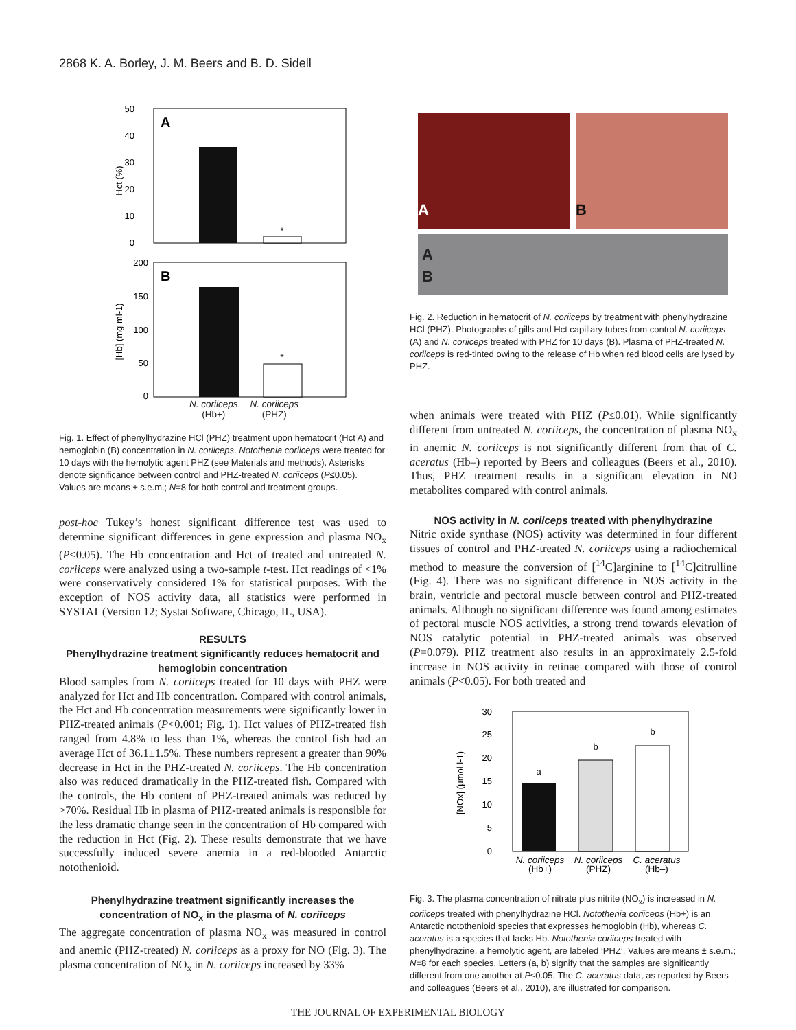2868 K. A. Borley, J. M. Beers and B. D. Sidell
A
50
40
30
20
10
0
Hct (%)
*
B
200
150
100
50
0
[Hb] (mg ml-1)
*
N. coriiceps
(Hb+)
N. coriiceps
(PHZ)
Fig. 1. Effect of phenylhydrazine HCl (PHZ) treatment upon hematocrit (Hct A) and hemoglobin (B) concentration in N. coriiceps. Notothenia coriiceps were treated for 10 days with the hemolytic agent PHZ (see Materials and methods). Asterisks denote significance between control and PHZ-treated N. coriiceps (P≤0.05). Values are means ± s.e.m.; N=8 for both control and treatment groups.
post-hoc Tukey’s honest significant difference test was used to determine significant differences in gene expression and plasma NO<sub>x</sub> (P≤0.05). The Hb concentration and Hct of treated and untreated N. coriiceps were analyzed using a two-sample t-test. Hct readings of <1% were conservatively considered 1% for statistical purposes. With the exception of NOS activity data, all statistics were performed in SYSTAT (Version 12; Systat Software, Chicago, IL, USA).
RESULTS
Phenylhydrazine treatment significantly reduces hematocrit and hemoglobin concentration
Blood samples from N. coriiceps treated for 10 days with PHZ were analyzed for Hct and Hb concentration. Compared with control animals, the Hct and Hb concentration measurements were significantly lower in PHZ-treated animals (P<0.001; Fig. 1). Hct values of PHZ-treated fish ranged from 4.8% to less than 1%, whereas the control fish had an average Hct of 36.1±1.5%. These numbers represent a greater than 90% decrease in Hct in the PHZ-treated N. coriiceps. The Hb concentration also was reduced dramatically in the PHZ-treated fish. Compared with the controls, the Hb content of PHZ-treated animals was reduced by >70%. Residual Hb in plasma of PHZ-treated animals is responsible for the less dramatic change seen in the concentration of Hb compared with the reduction in Hct (Fig. 2). These results demonstrate that we have successfully induced severe anemia in a red-blooded Antarctic notothenioid.
Phenylhydrazine treatment significantly increases the concentration of NO<sub>x</sub> in the plasma of N. coriiceps
The aggregate concentration of plasma NO<sub>x</sub> was measured in control and anemic (PHZ-treated) N. coriiceps as a proxy for NO (Fig. 3). The plasma concentration of NO<sub>x</sub> in N. coriiceps increased by 33%
A B
A
B
Fig. 2. Reduction in hematocrit of N. coriiceps by treatment with phenylhydrazine HCl (PHZ). Photographs of gills and Hct capillary tubes from control N. coriiceps (A) and N. coriiceps treated with PHZ for 10 days (B). Plasma of PHZ-treated N. coriiceps is red-tinted owing to the release of Hb when red blood cells are lysed by PHZ.
when animals were treated with PHZ (P≤0.01). While significantly different from untreated N. coriiceps, the concentration of plasma NO<sub>x</sub> in anemic N. coriiceps is not significantly different from that of C. aceratus (Hb–) reported by Beers and colleagues (Beers et al., 2010). Thus, PHZ treatment results in a significant elevation in NO metabolites compared with control animals.
NOS activity in N. coriiceps treated with phenylhydrazine
Nitric oxide synthase (NOS) activity was determined in four different tissues of control and PHZ-treated N. coriiceps using a radiochemical method to measure the conversion of [<sup>14</sup>C]arginine to [<sup>14</sup>C]citrulline (Fig. 4). There was no significant difference in NOS activity in the brain, ventricle and pectoral muscle between control and PHZ-treated animals. Although no significant difference was found among estimates of pectoral muscle NOS activities, a strong trend towards elevation of NOS catalytic potential in PHZ-treated animals was observed (P=0.079). PHZ treatment also results in an approximately 2.5-fold increase in NOS activity in retinae compared with those of control animals (P<0.05). For both treated and
30
25
20
15
10
5
0
[NOx] (μmol l-1)
a
b
b
N. coriiceps
(Hb+)
N. coriiceps
(PHZ)
C. aceratus
(Hb–)
Fig. 3. The plasma concentration of nitrate plus nitrite (NO<sub>x</sub>) is increased in N. coriiceps treated with phenylhydrazine HCl. Notothenia coriiceps (Hb+) is an Antarctic notothenioid species that expresses hemoglobin (Hb), whereas C. aceratus is a species that lacks Hb. Notothenia coriiceps treated with phenylhydrazine, a hemolytic agent, are labeled ‘PHZ’. Values are means ± s.e.m.; N=8 for each species. Letters (a, b) signify that the samples are significantly different from one another at P≤0.05. The C. aceratus data, as reported by Beers and colleagues (Beers et al., 2010), are illustrated for comparison.
THE JOURNAL OF EXPERIMENTAL BIOLOGY